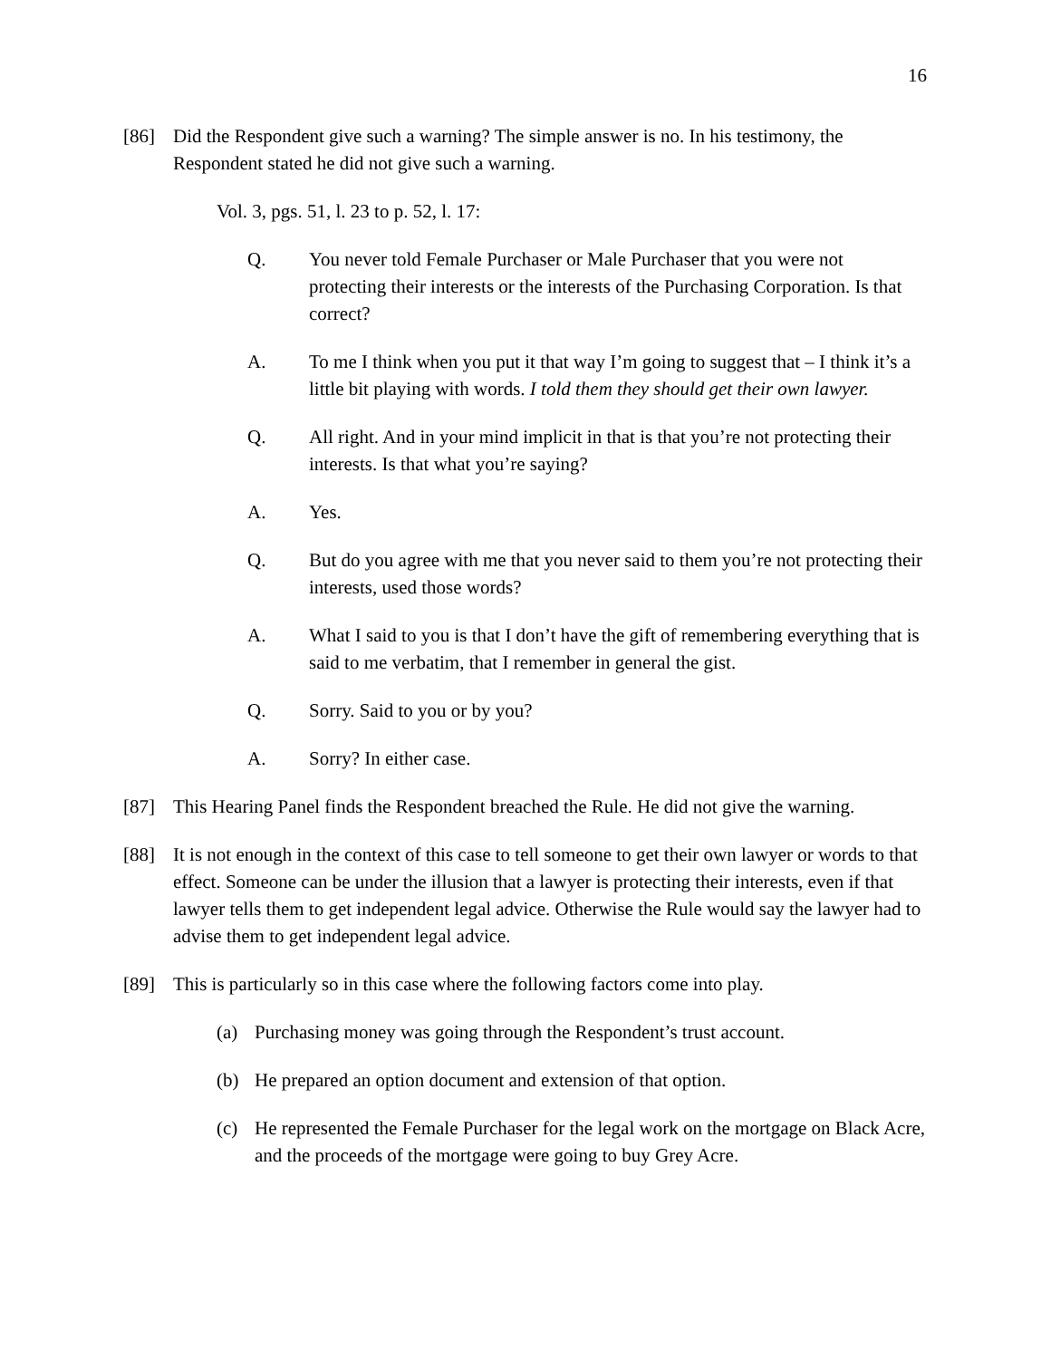16
[86] Did the Respondent give such a warning? The simple answer is no. In his testimony, the Respondent stated he did not give such a warning.
Vol. 3, pgs. 51, l. 23 to p. 52, l. 17:
Q. You never told Female Purchaser or Male Purchaser that you were not protecting their interests or the interests of the Purchasing Corporation. Is that correct?
A. To me I think when you put it that way I’m going to suggest that – I think it’s a little bit playing with words. I told them they should get their own lawyer.
Q. All right. And in your mind implicit in that is that you’re not protecting their interests. Is that what you’re saying?
A. Yes.
Q. But do you agree with me that you never said to them you’re not protecting their interests, used those words?
A. What I said to you is that I don’t have the gift of remembering everything that is said to me verbatim, that I remember in general the gist.
Q. Sorry. Said to you or by you?
A. Sorry? In either case.
[87] This Hearing Panel finds the Respondent breached the Rule. He did not give the warning.
[88] It is not enough in the context of this case to tell someone to get their own lawyer or words to that effect. Someone can be under the illusion that a lawyer is protecting their interests, even if that lawyer tells them to get independent legal advice. Otherwise the Rule would say the lawyer had to advise them to get independent legal advice.
[89] This is particularly so in this case where the following factors come into play.
(a) Purchasing money was going through the Respondent’s trust account.
(b) He prepared an option document and extension of that option.
(c) He represented the Female Purchaser for the legal work on the mortgage on Black Acre, and the proceeds of the mortgage were going to buy Grey Acre.